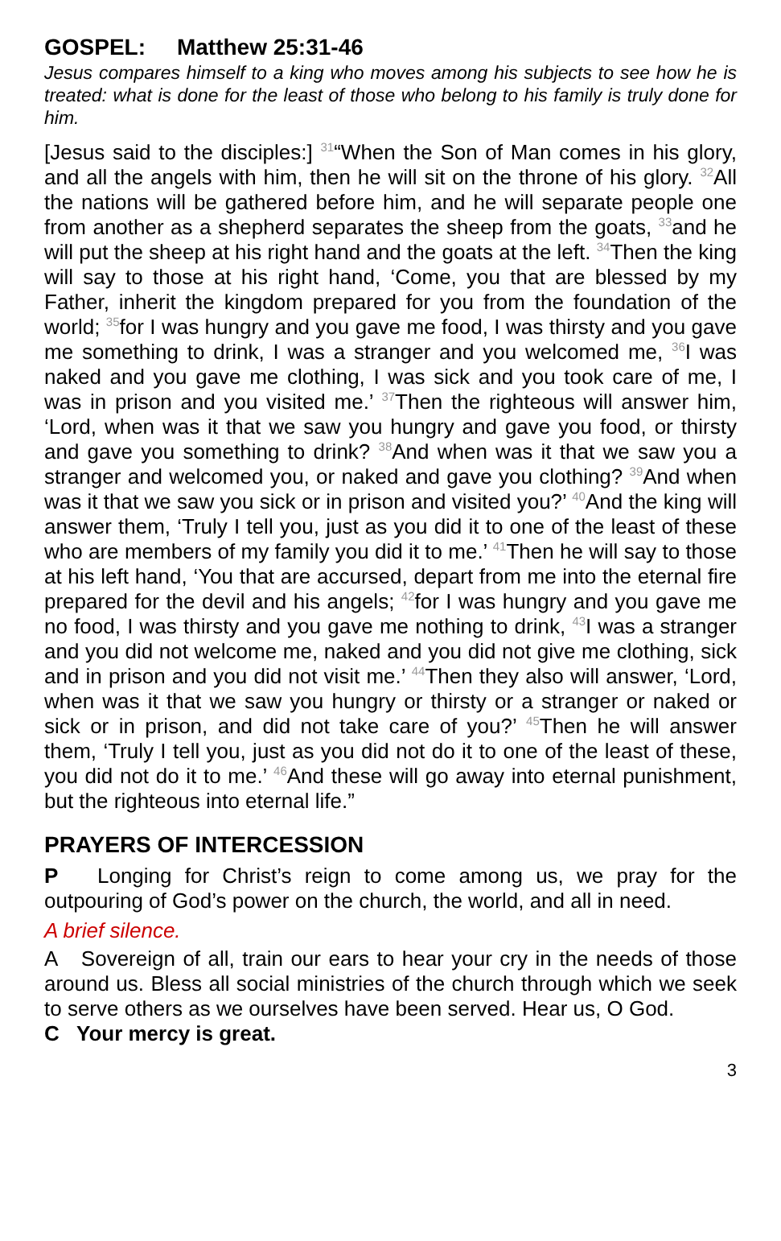GOSPEL: Matthew 25:31-46
Jesus compares himself to a king who moves among his subjects to see how he is treated: what is done for the least of those who belong to his family is truly done for him.
[Jesus said to the disciples:] <sup>31</sup>“When the Son of Man comes in his glory, and all the angels with him, then he will sit on the throne of his glory. <sup>32</sup>All the nations will be gathered before him, and he will separate people one from another as a shepherd separates the sheep from the goats, <sup>33</sup>and he will put the sheep at his right hand and the goats at the left. <sup>34</sup>Then the king will say to those at his right hand, ‘Come, you that are blessed by my Father, inherit the kingdom prepared for you from the foundation of the world; <sup>35</sup>for I was hungry and you gave me food, I was thirsty and you gave me something to drink, I was a stranger and you welcomed me, <sup>36</sup>I was naked and you gave me clothing, I was sick and you took care of me, I was in prison and you visited me.’ <sup>37</sup>Then the righteous will answer him, ‘Lord, when was it that we saw you hungry and gave you food, or thirsty and gave you something to drink? <sup>38</sup>And when was it that we saw you a stranger and welcomed you, or naked and gave you clothing? <sup>39</sup>And when was it that we saw you sick or in prison and visited you?’ <sup>40</sup>And the king will answer them, ‘Truly I tell you, just as you did it to one of the least of these who are members of my family you did it to me.’ <sup>41</sup>Then he will say to those at his left hand, ‘You that are accursed, depart from me into the eternal fire prepared for the devil and his angels; <sup>42</sup>for I was hungry and you gave me no food, I was thirsty and you gave me nothing to drink, <sup>43</sup>I was a stranger and you did not welcome me, naked and you did not give me clothing, sick and in prison and you did not visit me.’ <sup>44</sup>Then they also will answer, ‘Lord, when was it that we saw you hungry or thirsty or a stranger or naked or sick or in prison, and did not take care of you?’ <sup>45</sup>Then he will answer them, ‘Truly I tell you, just as you did not do it to one of the least of these, you did not do it to me.’ <sup>46</sup>And these will go away into eternal punishment, but the righteous into eternal life.”
PRAYERS OF INTERCESSION
P Longing for Christ’s reign to come among us, we pray for the outpouring of God’s power on the church, the world, and all in need.
A brief silence.
A Sovereign of all, train our ears to hear your cry in the needs of those around us. Bless all social ministries of the church through which we seek to serve others as we ourselves have been served. Hear us, O God.
C Your mercy is great.
3